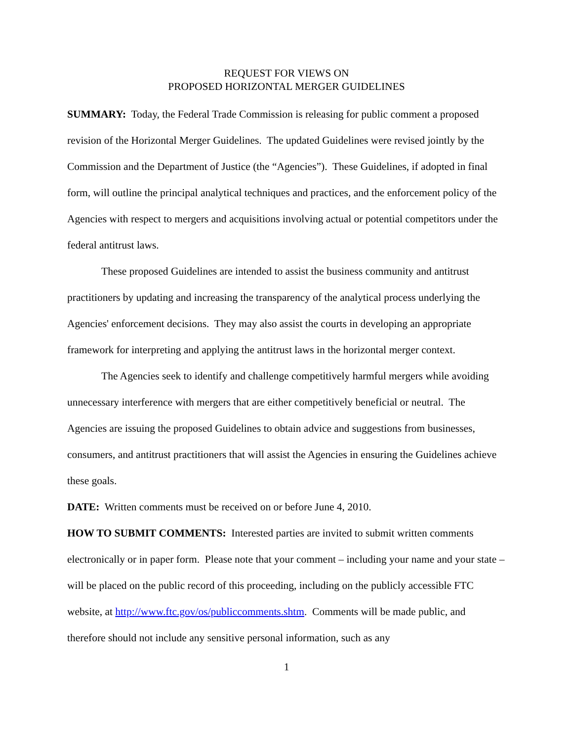REQUEST FOR VIEWS ON
PROPOSED HORIZONTAL MERGER GUIDELINES
SUMMARY: Today, the Federal Trade Commission is releasing for public comment a proposed revision of the Horizontal Merger Guidelines. The updated Guidelines were revised jointly by the Commission and the Department of Justice (the “Agencies”). These Guidelines, if adopted in final form, will outline the principal analytical techniques and practices, and the enforcement policy of the Agencies with respect to mergers and acquisitions involving actual or potential competitors under the federal antitrust laws.
These proposed Guidelines are intended to assist the business community and antitrust practitioners by updating and increasing the transparency of the analytical process underlying the Agencies' enforcement decisions. They may also assist the courts in developing an appropriate framework for interpreting and applying the antitrust laws in the horizontal merger context.
The Agencies seek to identify and challenge competitively harmful mergers while avoiding unnecessary interference with mergers that are either competitively beneficial or neutral. The Agencies are issuing the proposed Guidelines to obtain advice and suggestions from businesses, consumers, and antitrust practitioners that will assist the Agencies in ensuring the Guidelines achieve these goals.
DATE: Written comments must be received on or before June 4, 2010.
HOW TO SUBMIT COMMENTS: Interested parties are invited to submit written comments electronically or in paper form. Please note that your comment – including your name and your state – will be placed on the public record of this proceeding, including on the publicly accessible FTC website, at http://www.ftc.gov/os/publiccomments.shtm. Comments will be made public, and therefore should not include any sensitive personal information, such as any
1